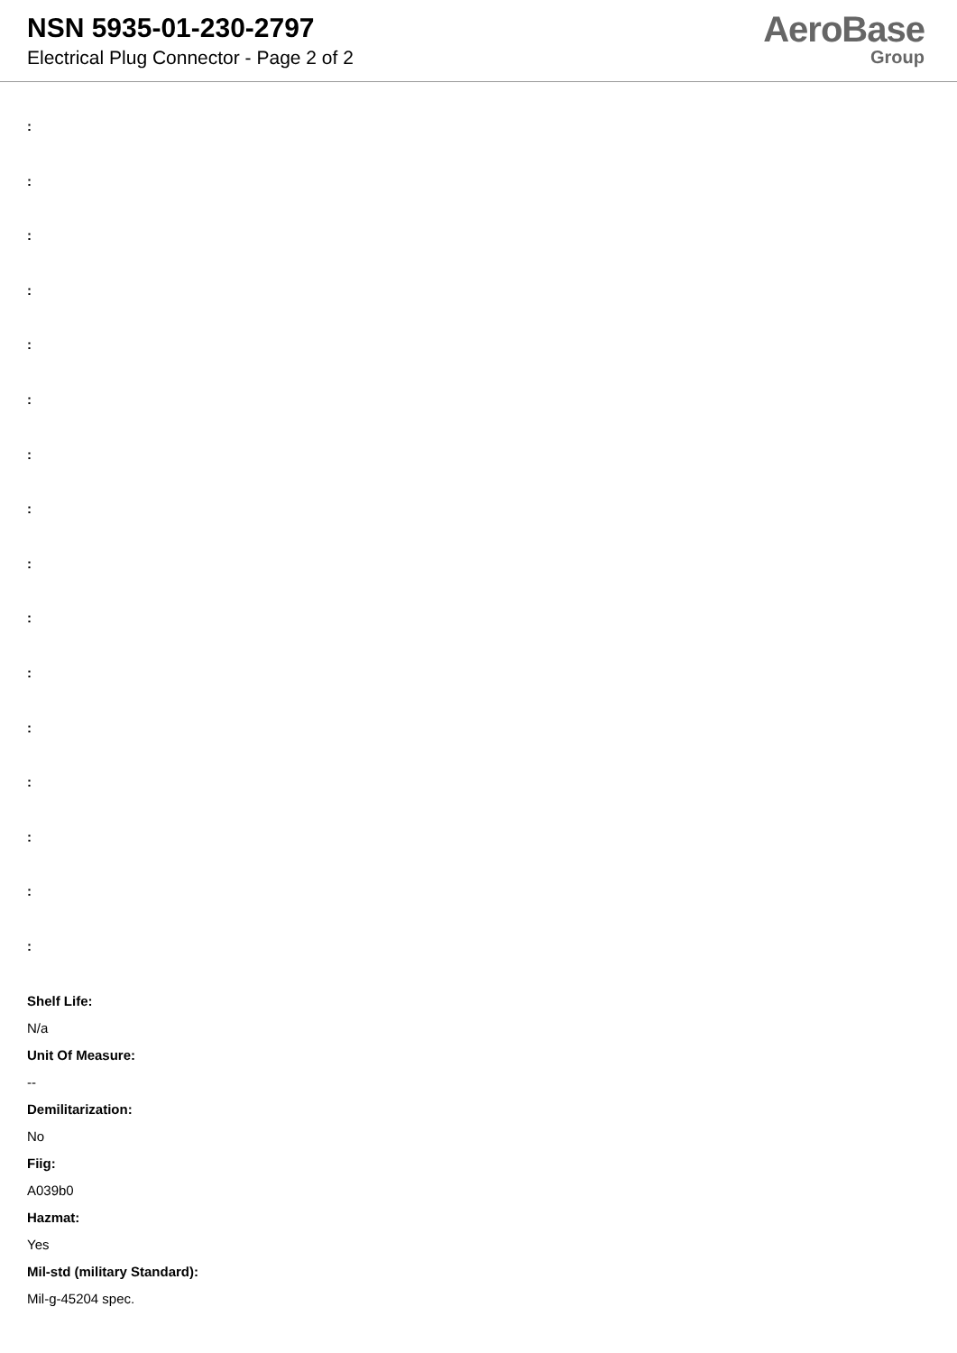NSN 5935-01-230-2797
Electrical Plug Connector - Page 2 of 2
AeroBase
Group
:
:
:
:
:
:
:
:
:
:
:
:
:
:
:
:
Shelf Life:
N/a
Unit Of Measure:
--
Demilitarization:
No
Fiig:
A039b0
Hazmat:
Yes
Mil-std (military Standard):
Mil-g-45204 spec.